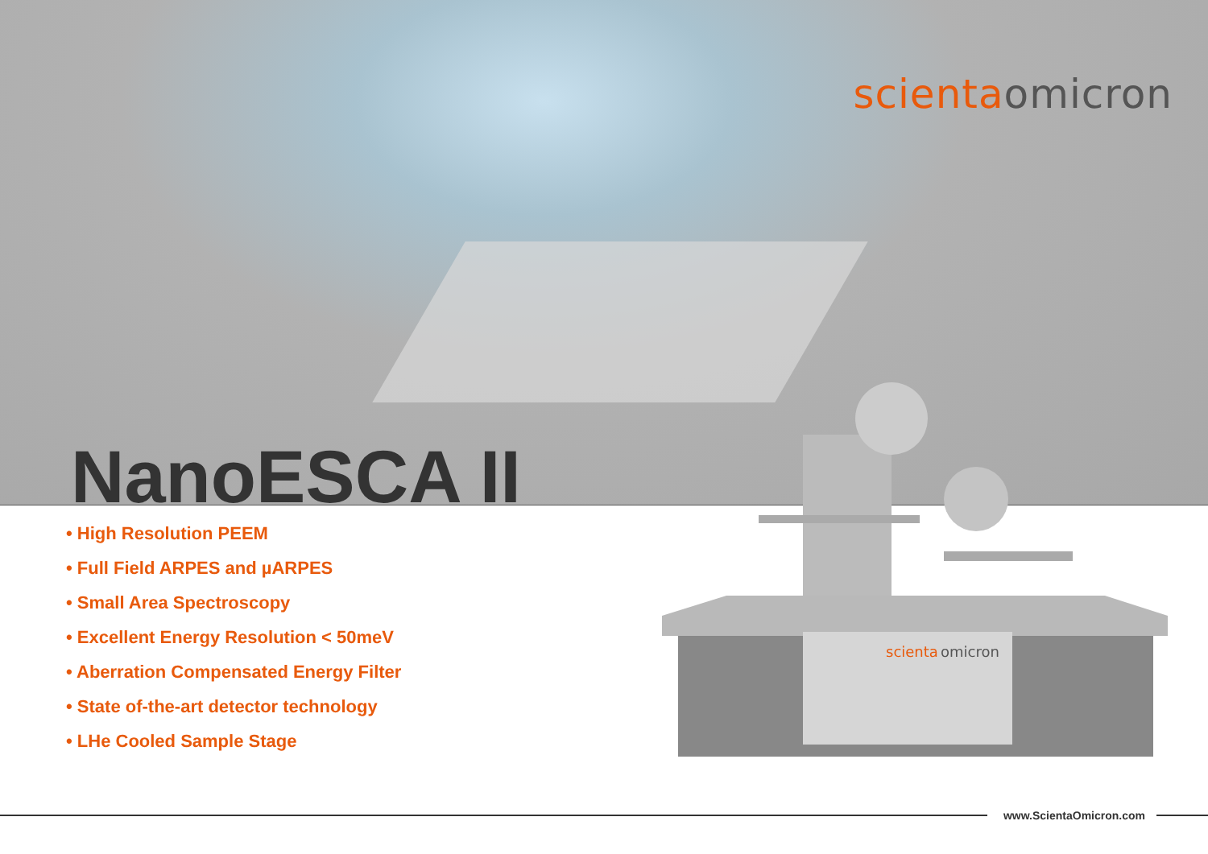scienta omicron
NanoESCA II
• High Resolution PEEM
• Full Field ARPES and µARPES
• Small Area Spectroscopy
• Excellent Energy Resolution < 50meV
• Aberration Compensated Energy Filter
• State of-the-art detector technology
• LHe Cooled Sample Stage
scienta
omicron
www.ScientaOmicron.com